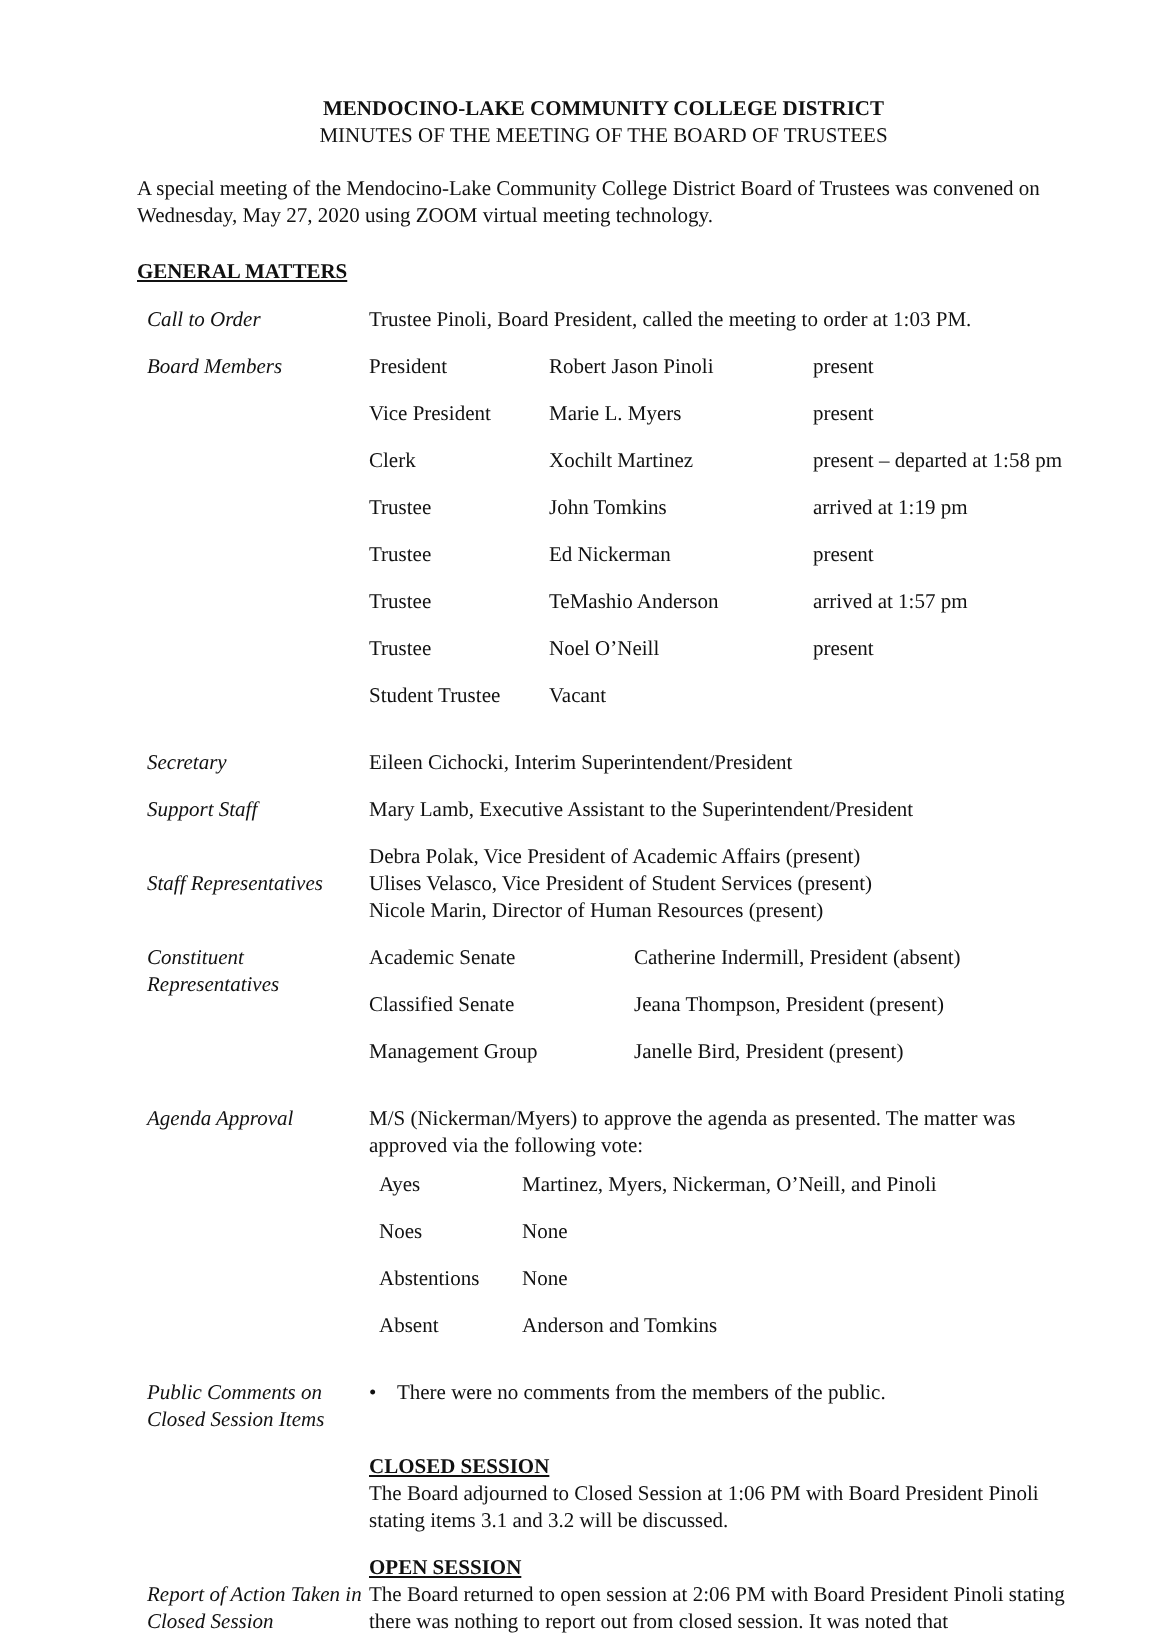MENDOCINO-LAKE COMMUNITY COLLEGE DISTRICT
MINUTES OF THE MEETING OF THE BOARD OF TRUSTEES
A special meeting of the Mendocino-Lake Community College District Board of Trustees was convened on Wednesday, May 27, 2020 using ZOOM virtual meeting technology.
GENERAL MATTERS
| Call to Order | Trustee Pinoli, Board President, called the meeting to order at 1:03 PM. |
| Board Members | / President / Robert Jason Pinoli / present / / Vice President / Marie L. Myers / present / / Clerk / Xochilt Martinez / present – departed at 1:58 pm / / Trustee / John Tomkins / arrived at 1:19 pm / / Trustee / Ed Nickerman / present / / Trustee / TeMashio Anderson / arrived at 1:57 pm / / Trustee / Noel O’Neill / present / / Student Trustee / Vacant / / |
| Secretary | Eileen Cichocki, Interim Superintendent/President |
| Support Staff | Mary Lamb, Executive Assistant to the Superintendent/President |
| Staff Representatives | Debra Polak, Vice President of Academic Affairs (present) Ulises Velasco, Vice President of Student Services (present) Nicole Marin, Director of Human Resources (present) |
| Constituent Representatives | / Academic Senate / Catherine Indermill, President (absent) / / Classified Senate / Jeana Thompson, President (present) / / Management Group / Janelle Bird, President (present) / |
| Agenda Approval | M/S (Nickerman/Myers) to approve the agenda as presented. The matter was approved via the following vote: / Ayes / Martinez, Myers, Nickerman, O’Neill, and Pinoli / / Noes / None / / Abstentions / None / / Absent / Anderson and Tomkins / |
| Public Comments on Closed Session Items | • There were no comments from the members of the public. |
| | CLOSED SESSION The Board adjourned to Closed Session at 1:06 PM with Board President Pinoli stating items 3.1 and 3.2 will be discussed. |
| Report of Action Taken in Closed Session | OPEN SESSION The Board returned to open session at 2:06 PM with Board President Pinoli stating there was nothing to report out from closed session. It was noted that |